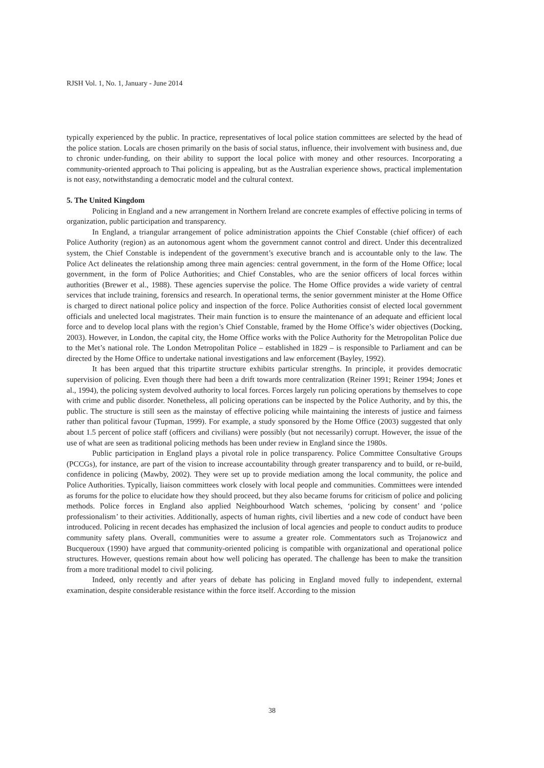RJSH Vol. 1, No. 1, January - June 2014
typically experienced by the public. In practice, representatives of local police station committees are selected by the head of the police station. Locals are chosen primarily on the basis of social status, influence, their involvement with business and, due to chronic under-funding, on their ability to support the local police with money and other resources. Incorporating a community-oriented approach to Thai policing is appealing, but as the Australian experience shows, practical implementation is not easy, notwithstanding a democratic model and the cultural context.
5. The United Kingdom
Policing in England and a new arrangement in Northern Ireland are concrete examples of effective policing in terms of organization, public participation and transparency.
In England, a triangular arrangement of police administration appoints the Chief Constable (chief officer) of each Police Authority (region) as an autonomous agent whom the government cannot control and direct. Under this decentralized system, the Chief Constable is independent of the government’s executive branch and is accountable only to the law. The Police Act delineates the relationship among three main agencies: central government, in the form of the Home Office; local government, in the form of Police Authorities; and Chief Constables, who are the senior officers of local forces within authorities (Brewer et al., 1988). These agencies supervise the police. The Home Office provides a wide variety of central services that include training, forensics and research. In operational terms, the senior government minister at the Home Office is charged to direct national police policy and inspection of the force. Police Authorities consist of elected local government officials and unelected local magistrates. Their main function is to ensure the maintenance of an adequate and efficient local force and to develop local plans with the region’s Chief Constable, framed by the Home Office’s wider objectives (Docking, 2003). However, in London, the capital city, the Home Office works with the Police Authority for the Metropolitan Police due to the Met’s national role. The London Metropolitan Police – established in 1829 – is responsible to Parliament and can be directed by the Home Office to undertake national investigations and law enforcement (Bayley, 1992).
It has been argued that this tripartite structure exhibits particular strengths. In principle, it provides democratic supervision of policing. Even though there had been a drift towards more centralization (Reiner 1991; Reiner 1994; Jones et al., 1994), the policing system devolved authority to local forces. Forces largely run policing operations by themselves to cope with crime and public disorder. Nonetheless, all policing operations can be inspected by the Police Authority, and by this, the public. The structure is still seen as the mainstay of effective policing while maintaining the interests of justice and fairness rather than political favour (Tupman, 1999). For example, a study sponsored by the Home Office (2003) suggested that only about 1.5 percent of police staff (officers and civilians) were possibly (but not necessarily) corrupt. However, the issue of the use of what are seen as traditional policing methods has been under review in England since the 1980s.
Public participation in England plays a pivotal role in police transparency. Police Committee Consultative Groups (PCCGs), for instance, are part of the vision to increase accountability through greater transparency and to build, or re-build, confidence in policing (Mawby, 2002). They were set up to provide mediation among the local community, the police and Police Authorities. Typically, liaison committees work closely with local people and communities. Committees were intended as forums for the police to elucidate how they should proceed, but they also became forums for criticism of police and policing methods. Police forces in England also applied Neighbourhood Watch schemes, ‘policing by consent’ and ‘police professionalism’ to their activities. Additionally, aspects of human rights, civil liberties and a new code of conduct have been introduced. Policing in recent decades has emphasized the inclusion of local agencies and people to conduct audits to produce community safety plans. Overall, communities were to assume a greater role. Commentators such as Trojanowicz and Bucqueroux (1990) have argued that community-oriented policing is compatible with organizational and operational police structures. However, questions remain about how well policing has operated. The challenge has been to make the transition from a more traditional model to civil policing.
Indeed, only recently and after years of debate has policing in England moved fully to independent, external examination, despite considerable resistance within the force itself. According to the mission
38